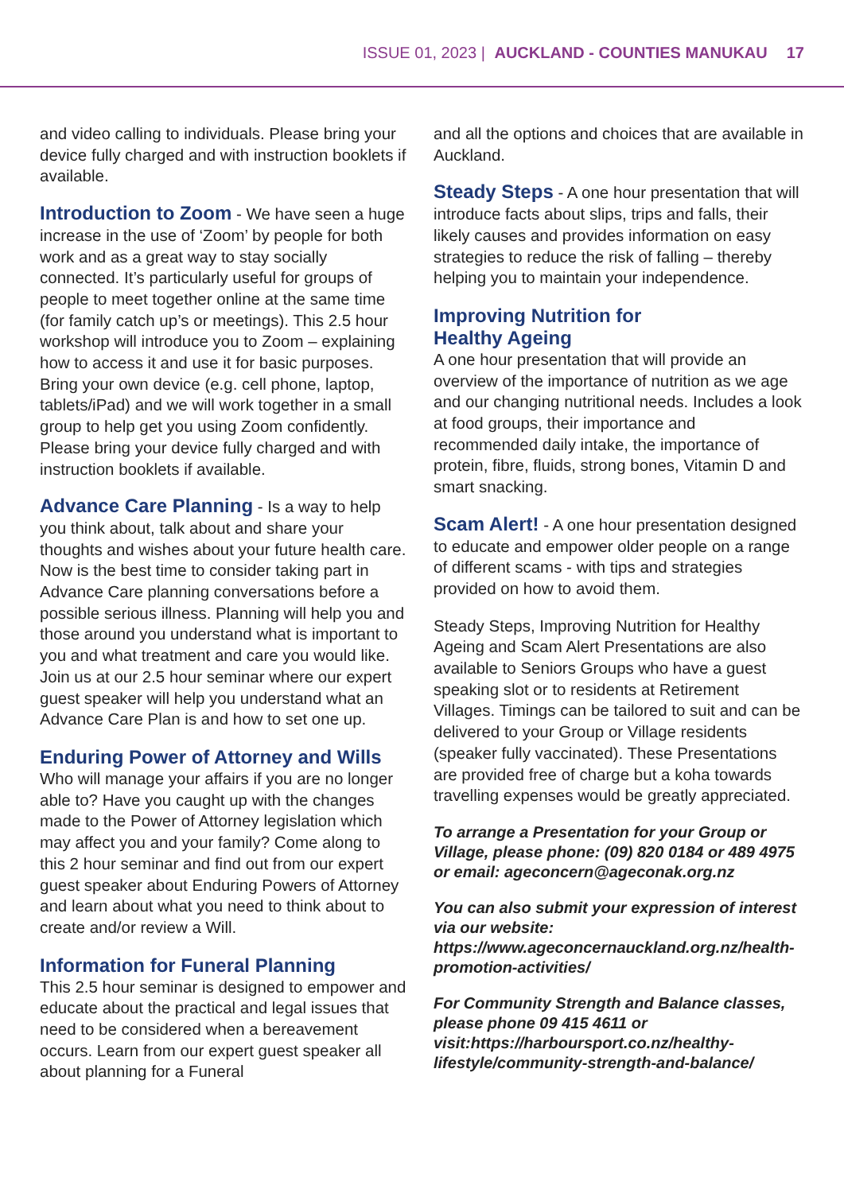ISSUE 01, 2023 | AUCKLAND - COUNTIES MANUKAU 17
and video calling to individuals. Please bring your device fully charged and with instruction booklets if available.
Introduction to Zoom - We have seen a huge increase in the use of ‘Zoom’ by people for both work and as a great way to stay socially connected. It’s particularly useful for groups of people to meet together online at the same time (for family catch up’s or meetings). This 2.5 hour workshop will introduce you to Zoom – explaining how to access it and use it for basic purposes. Bring your own device (e.g. cell phone, laptop, tablets/iPad) and we will work together in a small group to help get you using Zoom confidently. Please bring your device fully charged and with instruction booklets if available.
Advance Care Planning - Is a way to help you think about, talk about and share your thoughts and wishes about your future health care. Now is the best time to consider taking part in Advance Care planning conversations before a possible serious illness. Planning will help you and those around you understand what is important to you and what treatment and care you would like. Join us at our 2.5 hour seminar where our expert guest speaker will help you understand what an Advance Care Plan is and how to set one up.
Enduring Power of Attorney and Wills
Who will manage your affairs if you are no longer able to? Have you caught up with the changes made to the Power of Attorney legislation which may affect you and your family? Come along to this 2 hour seminar and find out from our expert guest speaker about Enduring Powers of Attorney and learn about what you need to think about to create and/or review a Will.
Information for Funeral Planning
This 2.5 hour seminar is designed to empower and educate about the practical and legal issues that need to be considered when a bereavement occurs. Learn from our expert guest speaker all about planning for a Funeral
and all the options and choices that are available in Auckland.
Steady Steps - A one hour presentation that will introduce facts about slips, trips and falls, their likely causes and provides information on easy strategies to reduce the risk of falling – thereby helping you to maintain your independence.
Improving Nutrition for
Healthy Ageing
A one hour presentation that will provide an overview of the importance of nutrition as we age and our changing nutritional needs. Includes a look at food groups, their importance and recommended daily intake, the importance of protein, fibre, fluids, strong bones, Vitamin D and smart snacking.
Scam Alert! - A one hour presentation designed to educate and empower older people on a range of different scams - with tips and strategies provided on how to avoid them.
Steady Steps, Improving Nutrition for Healthy Ageing and Scam Alert Presentations are also available to Seniors Groups who have a guest speaking slot or to residents at Retirement Villages. Timings can be tailored to suit and can be delivered to your Group or Village residents (speaker fully vaccinated). These Presentations are provided free of charge but a koha towards travelling expenses would be greatly appreciated.
To arrange a Presentation for your Group or Village, please phone: (09) 820 0184 or 489 4975 or email: ageconcern@ageconak.org.nz
You can also submit your expression of interest via our website: https://www.ageconcernauckland.org.nz/health-promotion-activities/
For Community Strength and Balance classes, please phone 09 415 4611 or visit:https://harboursport.co.nz/healthy-lifestyle/community-strength-and-balance/